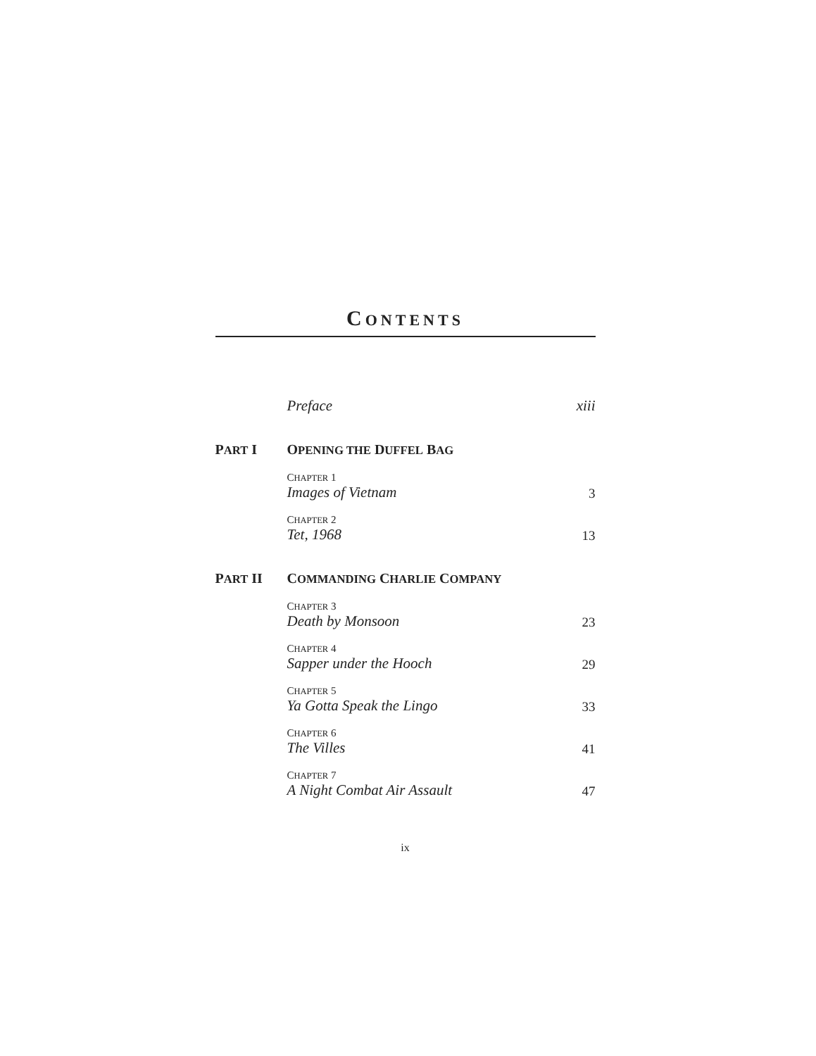CONTENTS
Preface
xiii
PART I
OPENING THE DUFFEL BAG
CHAPTER 1
Images of Vietnam
3
CHAPTER 2
Tet, 1968
13
PART II
COMMANDING CHARLIE COMPANY
CHAPTER 3
Death by Monsoon
23
CHAPTER 4
Sapper under the Hooch
29
CHAPTER 5
Ya Gotta Speak the Lingo
33
CHAPTER 6
The Villes
41
CHAPTER 7
A Night Combat Air Assault
47
ix